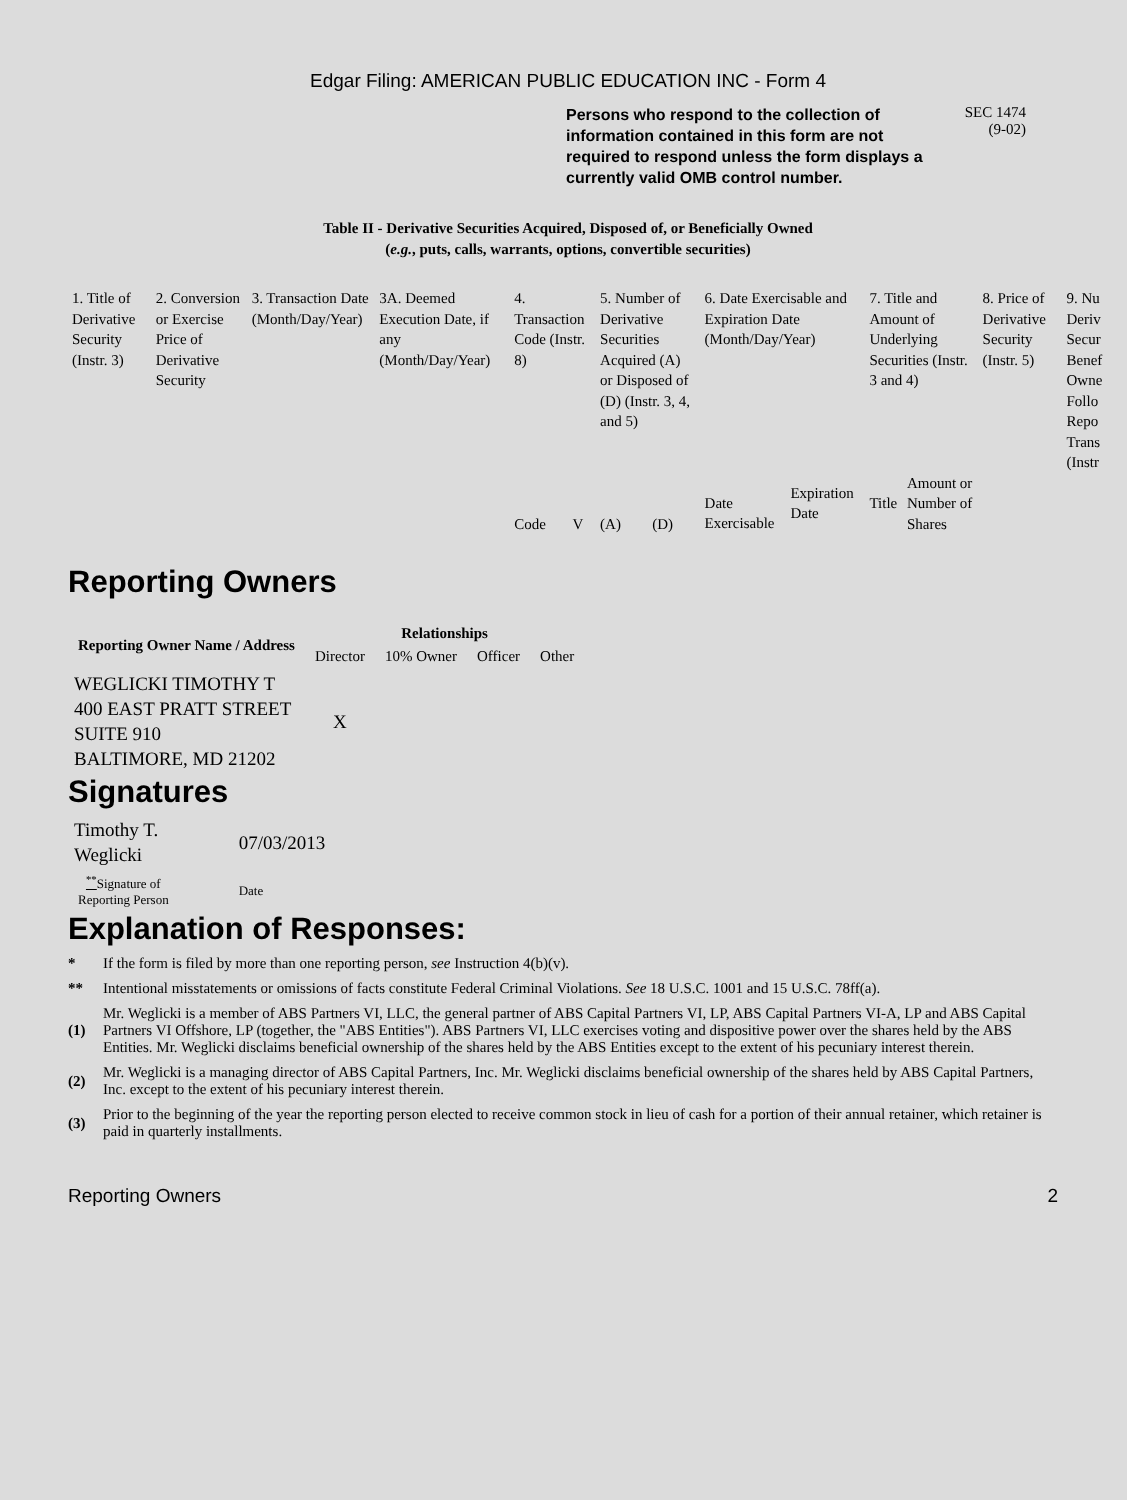Edgar Filing: AMERICAN PUBLIC EDUCATION INC - Form 4
Persons who respond to the collection of information contained in this form are not required to respond unless the form displays a currently valid OMB control number.
SEC 1474
(9-02)
Table II - Derivative Securities Acquired, Disposed of, or Beneficially Owned
(e.g., puts, calls, warrants, options, convertible securities)
| 1. Title of Derivative Security (Instr. 3) | 2. Conversion or Exercise Price of Derivative Security | 3. Transaction Date (Month/Day/Year) | 3A. Deemed Execution Date, if any (Month/Day/Year) | 4. Transaction Code (Instr. 8) | | 5. Number of Derivative Securities Acquired (A) or Disposed of (D) (Instr. 3, 4, and 5) | | 6. Date Exercisable and Expiration Date (Month/Day/Year) | | 7. Title and Amount of Underlying Securities (Instr. 3 and 4) | | 8. Price of Derivative Security (Instr. 5) | 9. Nu Deriv Secur Benef Owne Follo Repo Trans (Instr |
| | | | | Code | V | (A) | (D) | Date Exercisable | Expiration Date | Title | Amount or Number of Shares | | |
Reporting Owners
| Reporting Owner Name / Address | Relationships | | | |
| --- | --- | --- | --- | --- |
| | Director | 10% Owner | Officer | Other |
| WEGLICKI TIMOTHY T 400 EAST PRATT STREET SUITE 910 BALTIMORE, MD 21202 | X | | | |
Signatures
| Timothy T. Weglicki | 07/03/2013 |
| <sup>**</sup> Signature of Reporting Person | Date |
Explanation of Responses:
* If the form is filed by more than one reporting person, see Instruction 4(b)(v).
** Intentional misstatements or omissions of facts constitute Federal Criminal Violations. See 18 U.S.C. 1001 and 15 U.S.C. 78ff(a).
(1) Mr. Weglicki is a member of ABS Partners VI, LLC, the general partner of ABS Capital Partners VI, LP, ABS Capital Partners VI-A, LP and ABS Capital Partners VI Offshore, LP (together, the "ABS Entities"). ABS Partners VI, LLC exercises voting and dispositive power over the shares held by the ABS Entities. Mr. Weglicki disclaims beneficial ownership of the shares held by the ABS Entities except to the extent of his pecuniary interest therein.
(2) Mr. Weglicki is a managing director of ABS Capital Partners, Inc. Mr. Weglicki disclaims beneficial ownership of the shares held by ABS Capital Partners, Inc. except to the extent of his pecuniary interest therein.
(3) Prior to the beginning of the year the reporting person elected to receive common stock in lieu of cash for a portion of their annual retainer, which retainer is paid in quarterly installments.
Reporting Owners 2